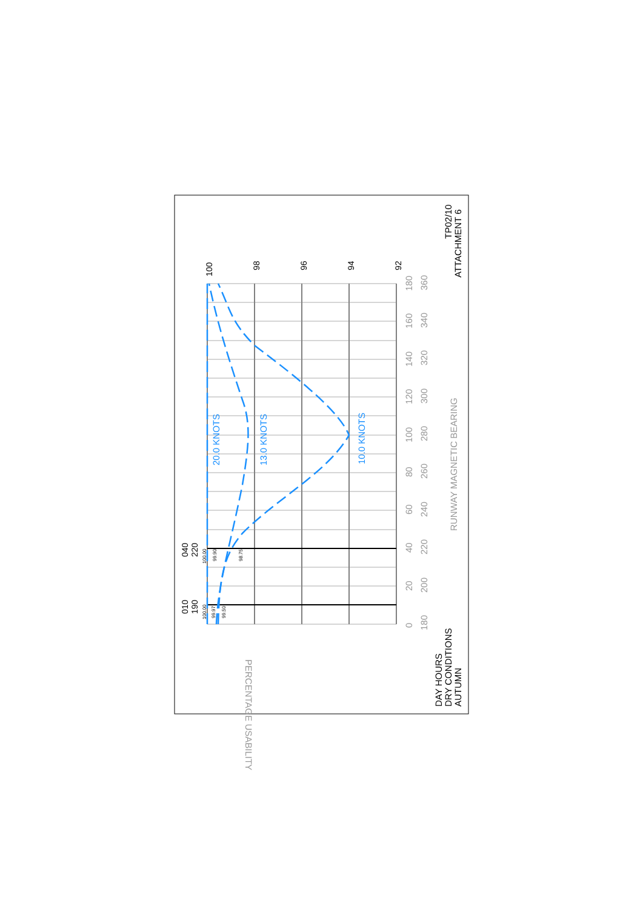20.0 KNOTS
13.0 KNOTS
10.0 KNOTS
100
98
96
94
92
010
190
040
220
100.00
99.97
99.50
100.00
99.90
98.75
0
20
40
60
80
100
120
140
160
180
180
200
220
240
260
280
300
320
340
360
RUNWAY MAGNETIC BEARING
PERCENTAGE USABILITY
DAY HOURS
DRY CONDITIONS
AUTUMN
TP02/10
ATTACHMENT 6